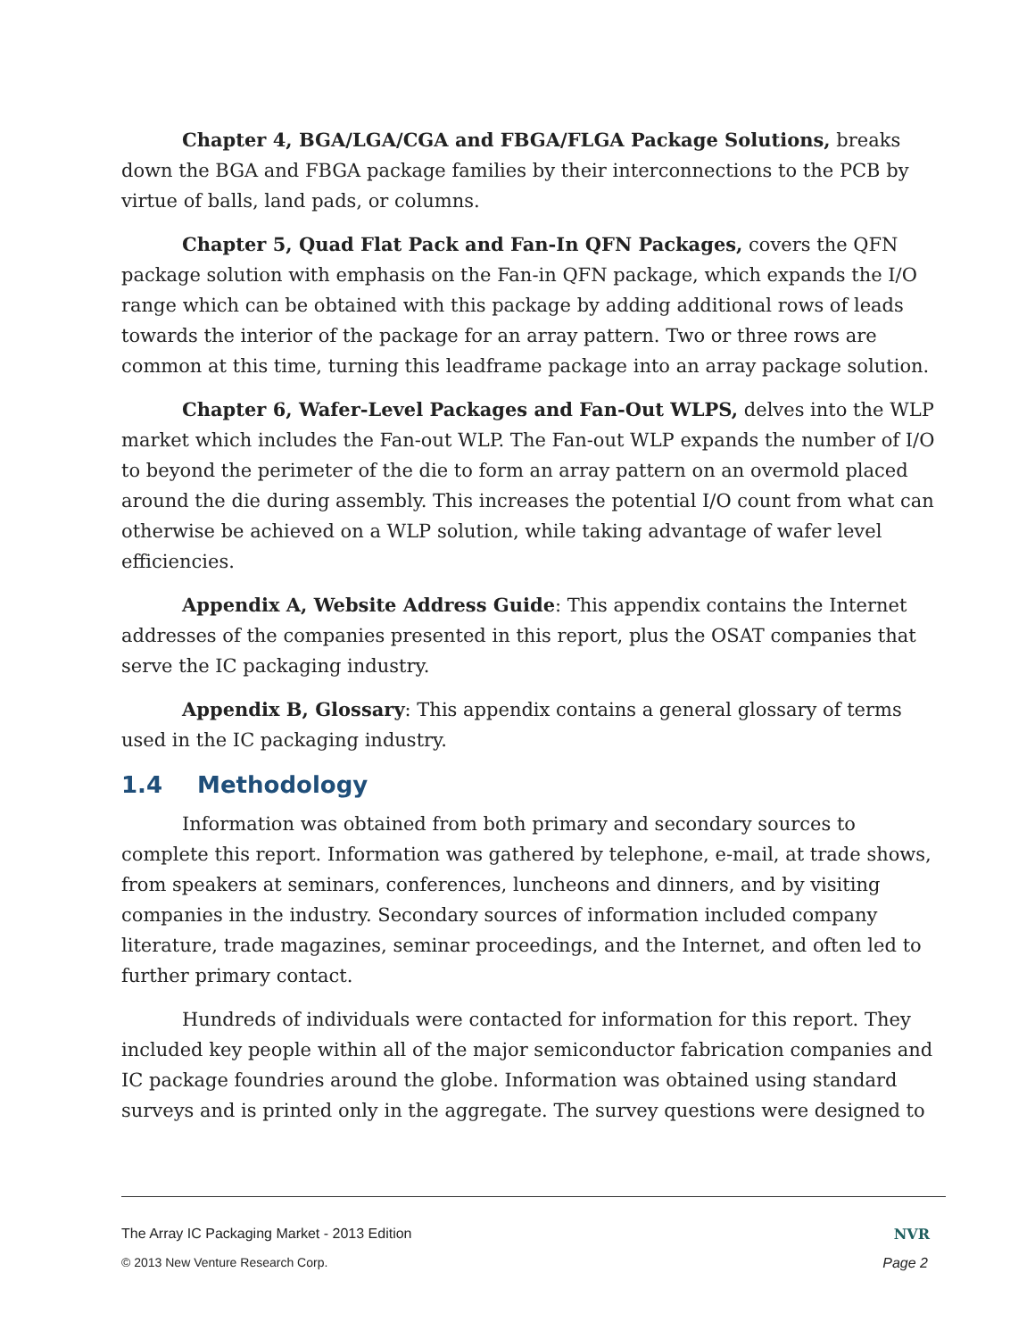Chapter 4, BGA/LGA/CGA and FBGA/FLGA Package Solutions, breaks down the BGA and FBGA package families by their interconnections to the PCB by virtue of balls, land pads, or columns.
Chapter 5, Quad Flat Pack and Fan-In QFN Packages, covers the QFN package solution with emphasis on the Fan-in QFN package, which expands the I/O range which can be obtained with this package by adding additional rows of leads towards the interior of the package for an array pattern. Two or three rows are common at this time, turning this leadframe package into an array package solution.
Chapter 6, Wafer-Level Packages and Fan-Out WLPS, delves into the WLP market which includes the Fan-out WLP. The Fan-out WLP expands the number of I/O to beyond the perimeter of the die to form an array pattern on an overmold placed around the die during assembly. This increases the potential I/O count from what can otherwise be achieved on a WLP solution, while taking advantage of wafer level efficiencies.
Appendix A, Website Address Guide: This appendix contains the Internet addresses of the companies presented in this report, plus the OSAT companies that serve the IC packaging industry.
Appendix B, Glossary: This appendix contains a general glossary of terms used in the IC packaging industry.
1.4 Methodology
Information was obtained from both primary and secondary sources to complete this report. Information was gathered by telephone, e-mail, at trade shows, from speakers at seminars, conferences, luncheons and dinners, and by visiting companies in the industry. Secondary sources of information included company literature, trade magazines, seminar proceedings, and the Internet, and often led to further primary contact.
Hundreds of individuals were contacted for information for this report. They included key people within all of the major semiconductor fabrication companies and IC package foundries around the globe. Information was obtained using standard surveys and is printed only in the aggregate. The survey questions were designed to
The Array IC Packaging Market - 2013 Edition NVR
© 2013 New Venture Research Corp. Page 2